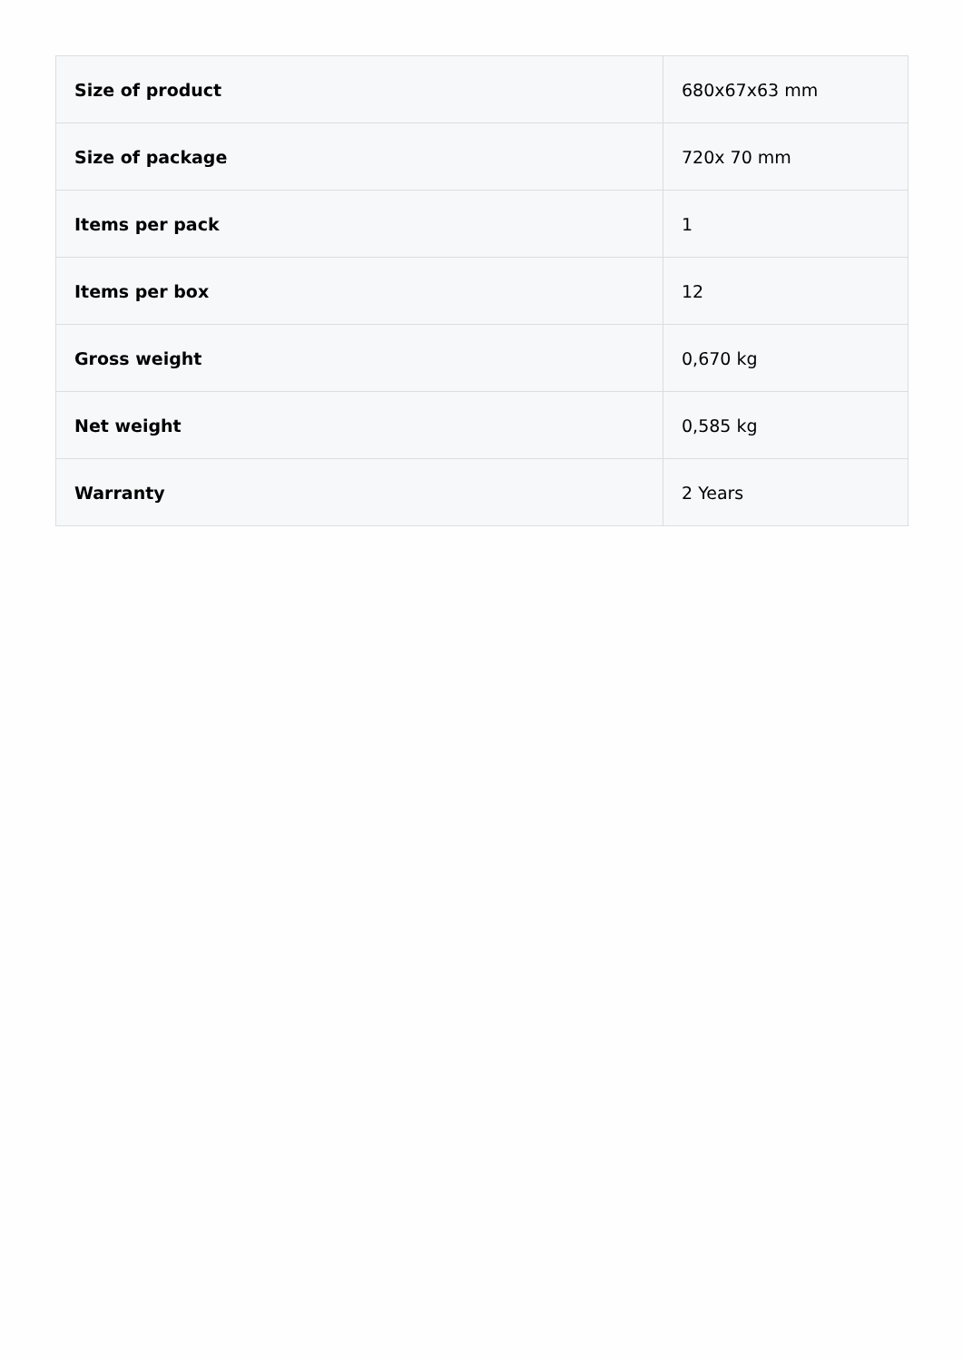| Size of product | 680x67x63 mm |
| Size of package | 720x 70 mm |
| Items per pack | 1 |
| Items per box | 12 |
| Gross weight | 0,670 kg |
| Net weight | 0,585 kg |
| Warranty | 2 Years |